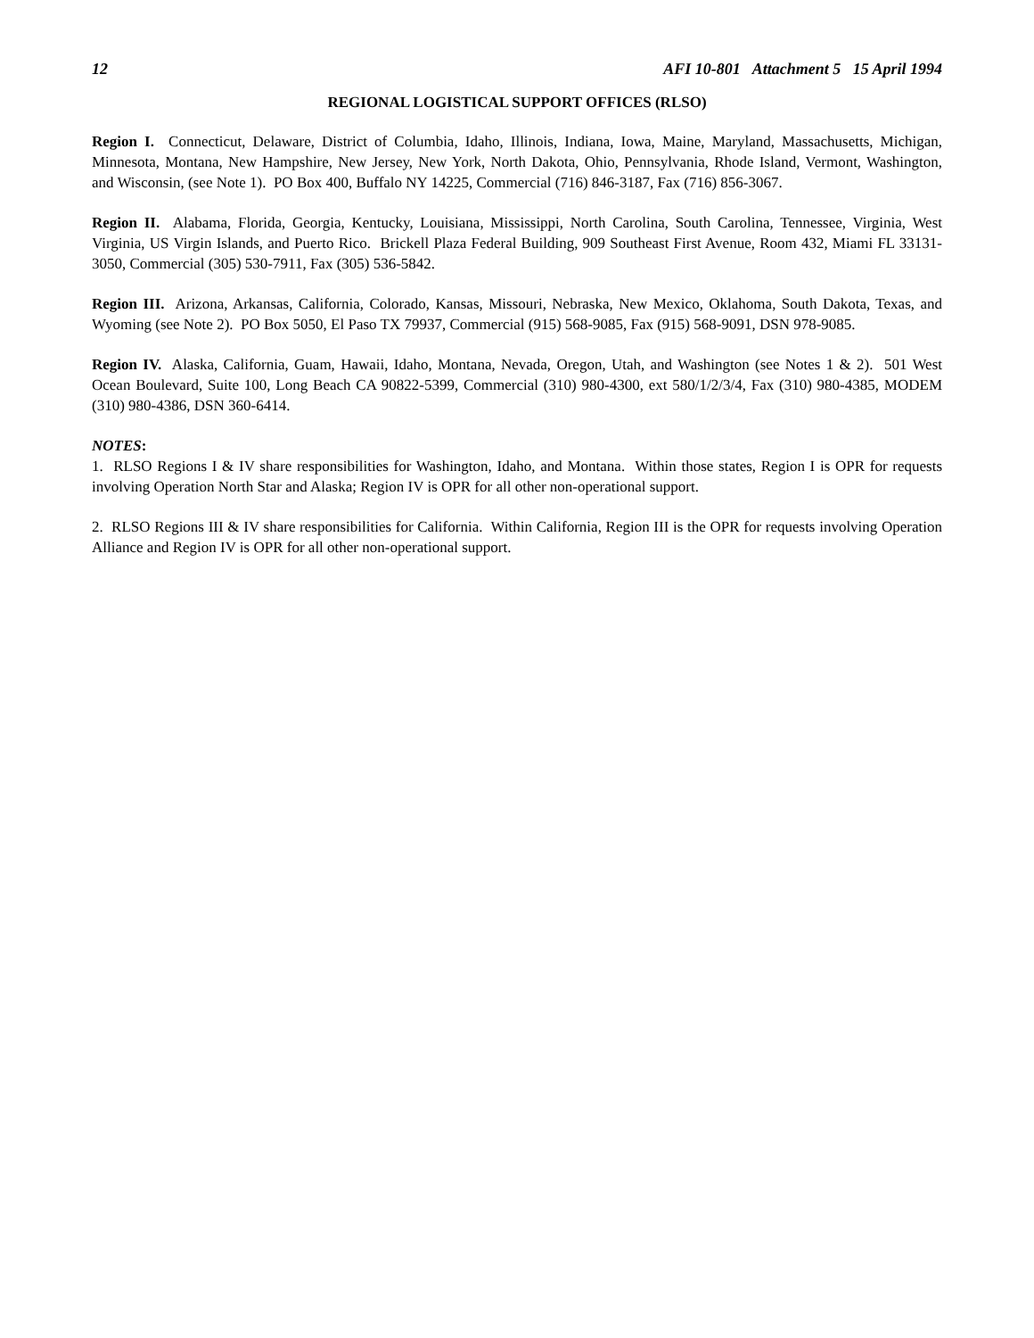12 AFI 10-801 Attachment 5 15 April 1994
REGIONAL LOGISTICAL SUPPORT OFFICES (RLSO)
Region I. Connecticut, Delaware, District of Columbia, Idaho, Illinois, Indiana, Iowa, Maine, Maryland, Massachusetts, Michigan, Minnesota, Montana, New Hampshire, New Jersey, New York, North Dakota, Ohio, Pennsylvania, Rhode Island, Vermont, Washington, and Wisconsin, (see Note 1). PO Box 400, Buffalo NY 14225, Commercial (716) 846-3187, Fax (716) 856-3067.
Region II. Alabama, Florida, Georgia, Kentucky, Louisiana, Mississippi, North Carolina, South Carolina, Tennessee, Virginia, West Virginia, US Virgin Islands, and Puerto Rico. Brickell Plaza Federal Building, 909 Southeast First Avenue, Room 432, Miami FL 33131-3050, Commercial (305) 530-7911, Fax (305) 536-5842.
Region III. Arizona, Arkansas, California, Colorado, Kansas, Missouri, Nebraska, New Mexico, Oklahoma, South Dakota, Texas, and Wyoming (see Note 2). PO Box 5050, El Paso TX 79937, Commercial (915) 568-9085, Fax (915) 568-9091, DSN 978-9085.
Region IV. Alaska, California, Guam, Hawaii, Idaho, Montana, Nevada, Oregon, Utah, and Washington (see Notes 1 & 2). 501 West Ocean Boulevard, Suite 100, Long Beach CA 90822-5399, Commercial (310) 980-4300, ext 580/1/2/3/4, Fax (310) 980-4385, MODEM (310) 980-4386, DSN 360-6414.
NOTES:
1. RLSO Regions I & IV share responsibilities for Washington, Idaho, and Montana. Within those states, Region I is OPR for requests involving Operation North Star and Alaska; Region IV is OPR for all other non-operational support.
2. RLSO Regions III & IV share responsibilities for California. Within California, Region III is the OPR for requests involving Operation Alliance and Region IV is OPR for all other non-operational support.